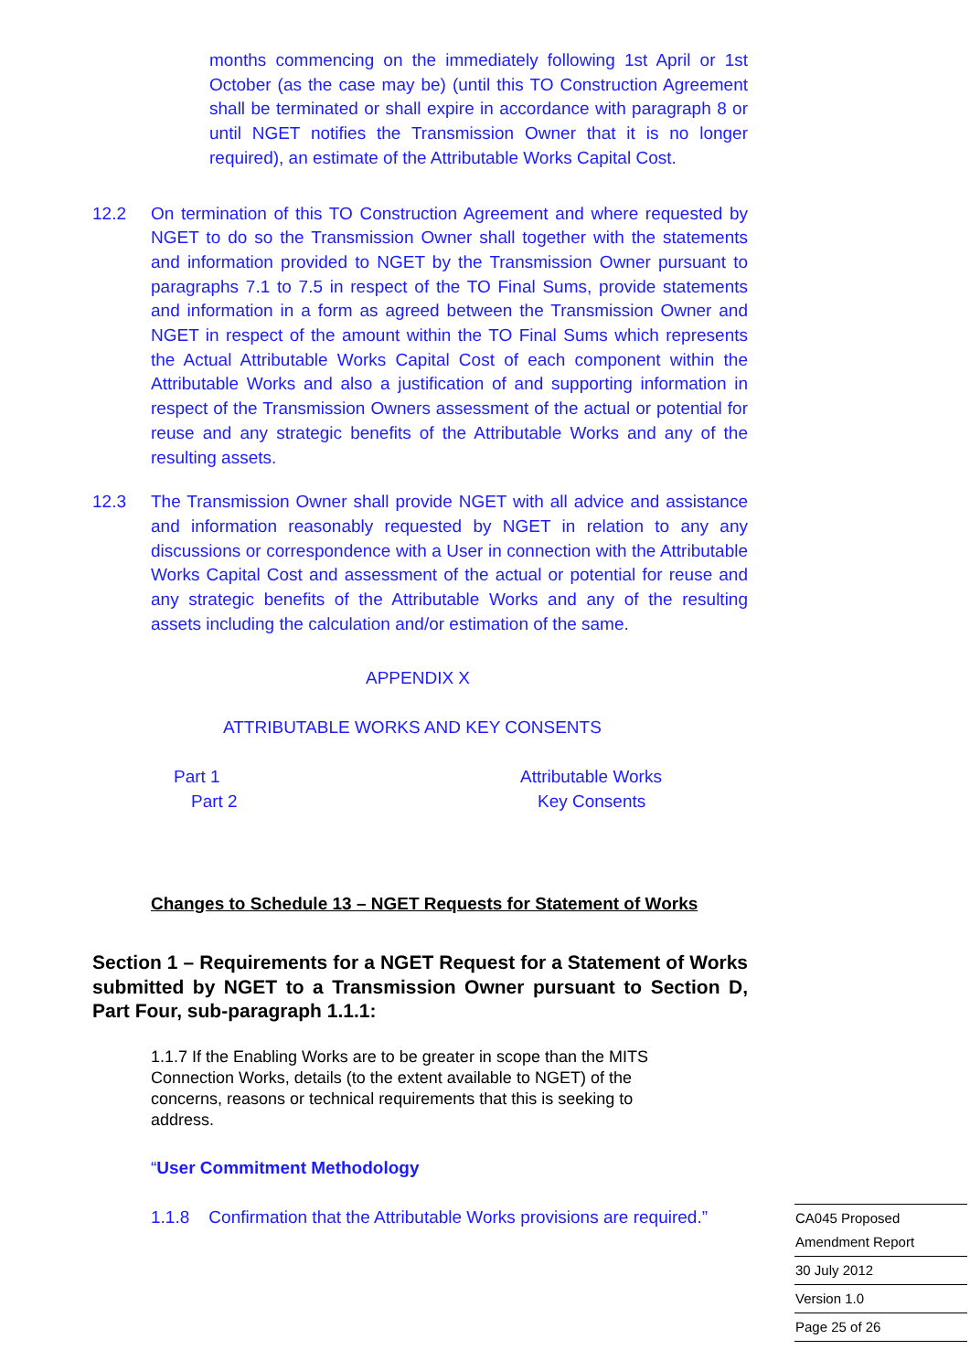months commencing on the immediately following 1st April or 1st October (as the case may be) (until this TO Construction Agreement shall be terminated or shall expire in accordance with paragraph 8 or until NGET notifies the Transmission Owner that it is no longer required), an estimate of the Attributable Works Capital Cost.
12.2 On termination of this TO Construction Agreement and where requested by NGET to do so the Transmission Owner shall together with the statements and information provided to NGET by the Transmission Owner pursuant to paragraphs 7.1 to 7.5 in respect of the TO Final Sums, provide statements and information in a form as agreed between the Transmission Owner and NGET in respect of the amount within the TO Final Sums which represents the Actual Attributable Works Capital Cost of each component within the Attributable Works and also a justification of and supporting information in respect of the Transmission Owners assessment of the actual or potential for reuse and any strategic benefits of the Attributable Works and any of the resulting assets.
12.3 The Transmission Owner shall provide NGET with all advice and assistance and information reasonably requested by NGET in relation to any any discussions or correspondence with a User in connection with the Attributable Works Capital Cost and assessment of the actual or potential for reuse and any strategic benefits of the Attributable Works and any of the resulting assets including the calculation and/or estimation of the same.
APPENDIX X
ATTRIBUTABLE WORKS AND KEY CONSENTS
Part 1 Attributable Works
Part 2 Key Consents
Changes to Schedule 13 – NGET Requests for Statement of Works
Section 1 – Requirements for a NGET Request for a Statement of Works submitted by NGET to a Transmission Owner pursuant to Section D, Part Four, sub-paragraph 1.1.1:
1.1.7 If the Enabling Works are to be greater in scope than the MITS Connection Works, details (to the extent available to NGET) of the concerns, reasons or technical requirements that this is seeking to address.
“User Commitment Methodology
1.1.8 Confirmation that the Attributable Works provisions are required.”
| CA045 Proposed Amendment Report |
| 30 July 2012 |
| Version 1.0 |
| Page 25 of 26 |